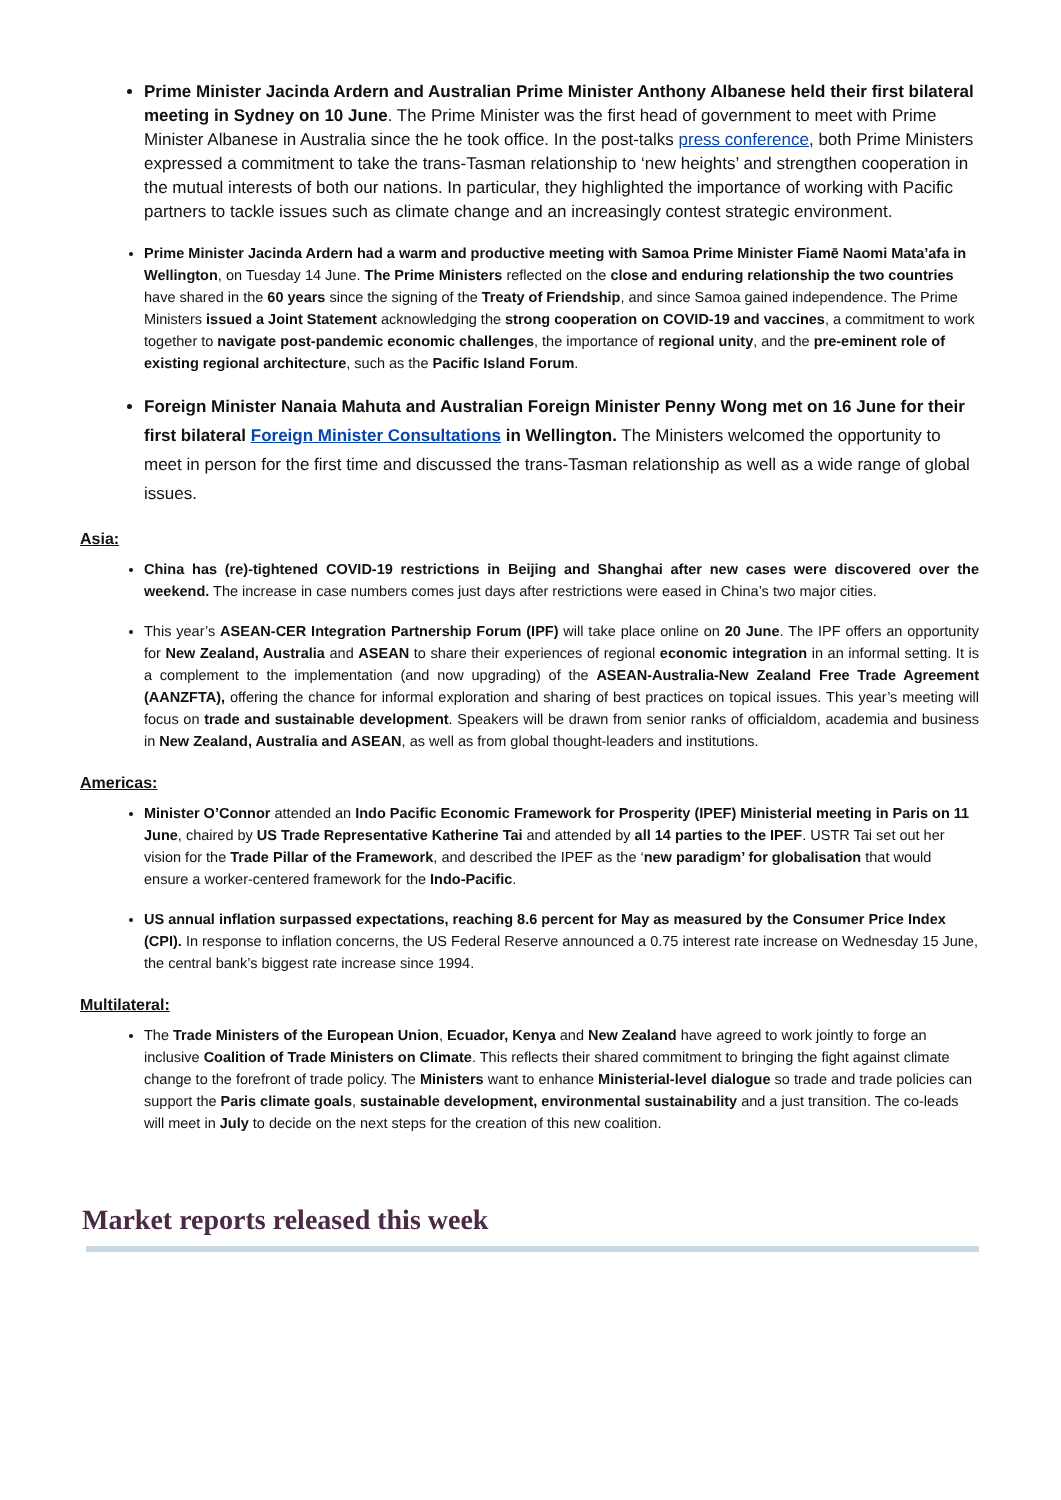Prime Minister Jacinda Ardern and Australian Prime Minister Anthony Albanese held their first bilateral meeting in Sydney on 10 June. The Prime Minister was the first head of government to meet with Prime Minister Albanese in Australia since the he took office. In the post-talks press conference, both Prime Ministers expressed a commitment to take the trans-Tasman relationship to ‘new heights’ and strengthen cooperation in the mutual interests of both our nations. In particular, they highlighted the importance of working with Pacific partners to tackle issues such as climate change and an increasingly contest strategic environment.
Prime Minister Jacinda Ardern had a warm and productive meeting with Samoa Prime Minister Fiamē Naomi Mata’afa in Wellington, on Tuesday 14 June. The Prime Ministers reflected on the close and enduring relationship the two countries have shared in the 60 years since the signing of the Treaty of Friendship, and since Samoa gained independence. The Prime Ministers issued a Joint Statement acknowledging the strong cooperation on COVID-19 and vaccines, a commitment to work together to navigate post-pandemic economic challenges, the importance of regional unity, and the pre-eminent role of existing regional architecture, such as the Pacific Island Forum.
Foreign Minister Nanaia Mahuta and Australian Foreign Minister Penny Wong met on 16 June for their first bilateral Foreign Minister Consultations in Wellington. The Ministers welcomed the opportunity to meet in person for the first time and discussed the trans-Tasman relationship as well as a wide range of global issues.
Asia:
China has (re)-tightened COVID-19 restrictions in Beijing and Shanghai after new cases were discovered over the weekend. The increase in case numbers comes just days after restrictions were eased in China’s two major cities.
This year’s ASEAN-CER Integration Partnership Forum (IPF) will take place online on 20 June. The IPF offers an opportunity for New Zealand, Australia and ASEAN to share their experiences of regional economic integration in an informal setting. It is a complement to the implementation (and now upgrading) of the ASEAN-Australia-New Zealand Free Trade Agreement (AANZFTA), offering the chance for informal exploration and sharing of best practices on topical issues. This year’s meeting will focus on trade and sustainable development. Speakers will be drawn from senior ranks of officialdom, academia and business in New Zealand, Australia and ASEAN, as well as from global thought-leaders and institutions.
Americas:
Minister O’Connor attended an Indo Pacific Economic Framework for Prosperity (IPEF) Ministerial meeting in Paris on 11 June, chaired by US Trade Representative Katherine Tai and attended by all 14 parties to the IPEF. USTR Tai set out her vision for the Trade Pillar of the Framework, and described the IPEF as the ‘new paradigm’ for globalisation that would ensure a worker-centered framework for the Indo-Pacific.
US annual inflation surpassed expectations, reaching 8.6 percent for May as measured by the Consumer Price Index (CPI). In response to inflation concerns, the US Federal Reserve announced a 0.75 interest rate increase on Wednesday 15 June, the central bank’s biggest rate increase since 1994.
Multilateral:
The Trade Ministers of the European Union, Ecuador, Kenya and New Zealand have agreed to work jointly to forge an inclusive Coalition of Trade Ministers on Climate. This reflects their shared commitment to bringing the fight against climate change to the forefront of trade policy. The Ministers want to enhance Ministerial-level dialogue so trade and trade policies can support the Paris climate goals, sustainable development, environmental sustainability and a just transition. The co-leads will meet in July to decide on the next steps for the creation of this new coalition.
Market reports released this week